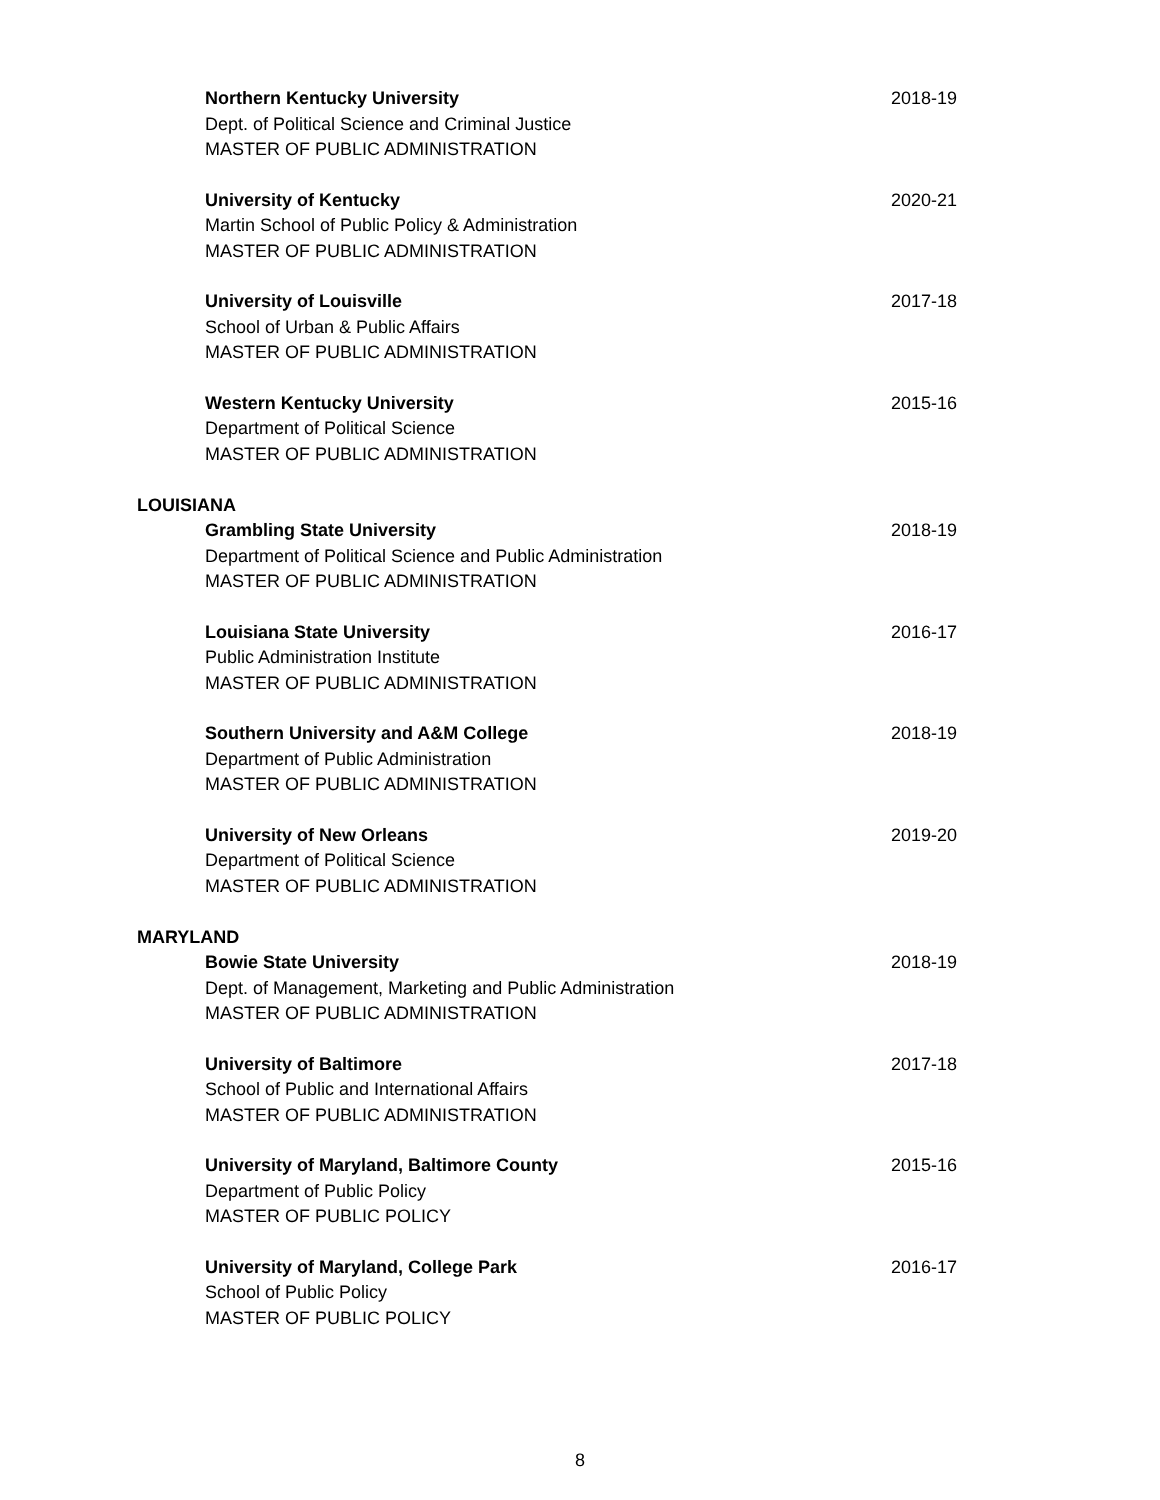Northern Kentucky University 2018-19
Dept. of Political Science and Criminal Justice
MASTER OF PUBLIC ADMINISTRATION
University of Kentucky 2020-21
Martin School of Public Policy & Administration
MASTER OF PUBLIC ADMINISTRATION
University of Louisville 2017-18
School of Urban & Public Affairs
MASTER OF PUBLIC ADMINISTRATION
Western Kentucky University 2015-16
Department of Political Science
MASTER OF PUBLIC ADMINISTRATION
LOUISIANA
Grambling State University 2018-19
Department of Political Science and Public Administration
MASTER OF PUBLIC ADMINISTRATION
Louisiana State University 2016-17
Public Administration Institute
MASTER OF PUBLIC ADMINISTRATION
Southern University and A&M College 2018-19
Department of Public Administration
MASTER OF PUBLIC ADMINISTRATION
University of New Orleans 2019-20
Department of Political Science
MASTER OF PUBLIC ADMINISTRATION
MARYLAND
Bowie State University 2018-19
Dept. of Management, Marketing and Public Administration
MASTER OF PUBLIC ADMINISTRATION
University of Baltimore 2017-18
School of Public and International Affairs
MASTER OF PUBLIC ADMINISTRATION
University of Maryland, Baltimore County 2015-16
Department of Public Policy
MASTER OF PUBLIC POLICY
University of Maryland, College Park 2016-17
School of Public Policy
MASTER OF PUBLIC POLICY
8